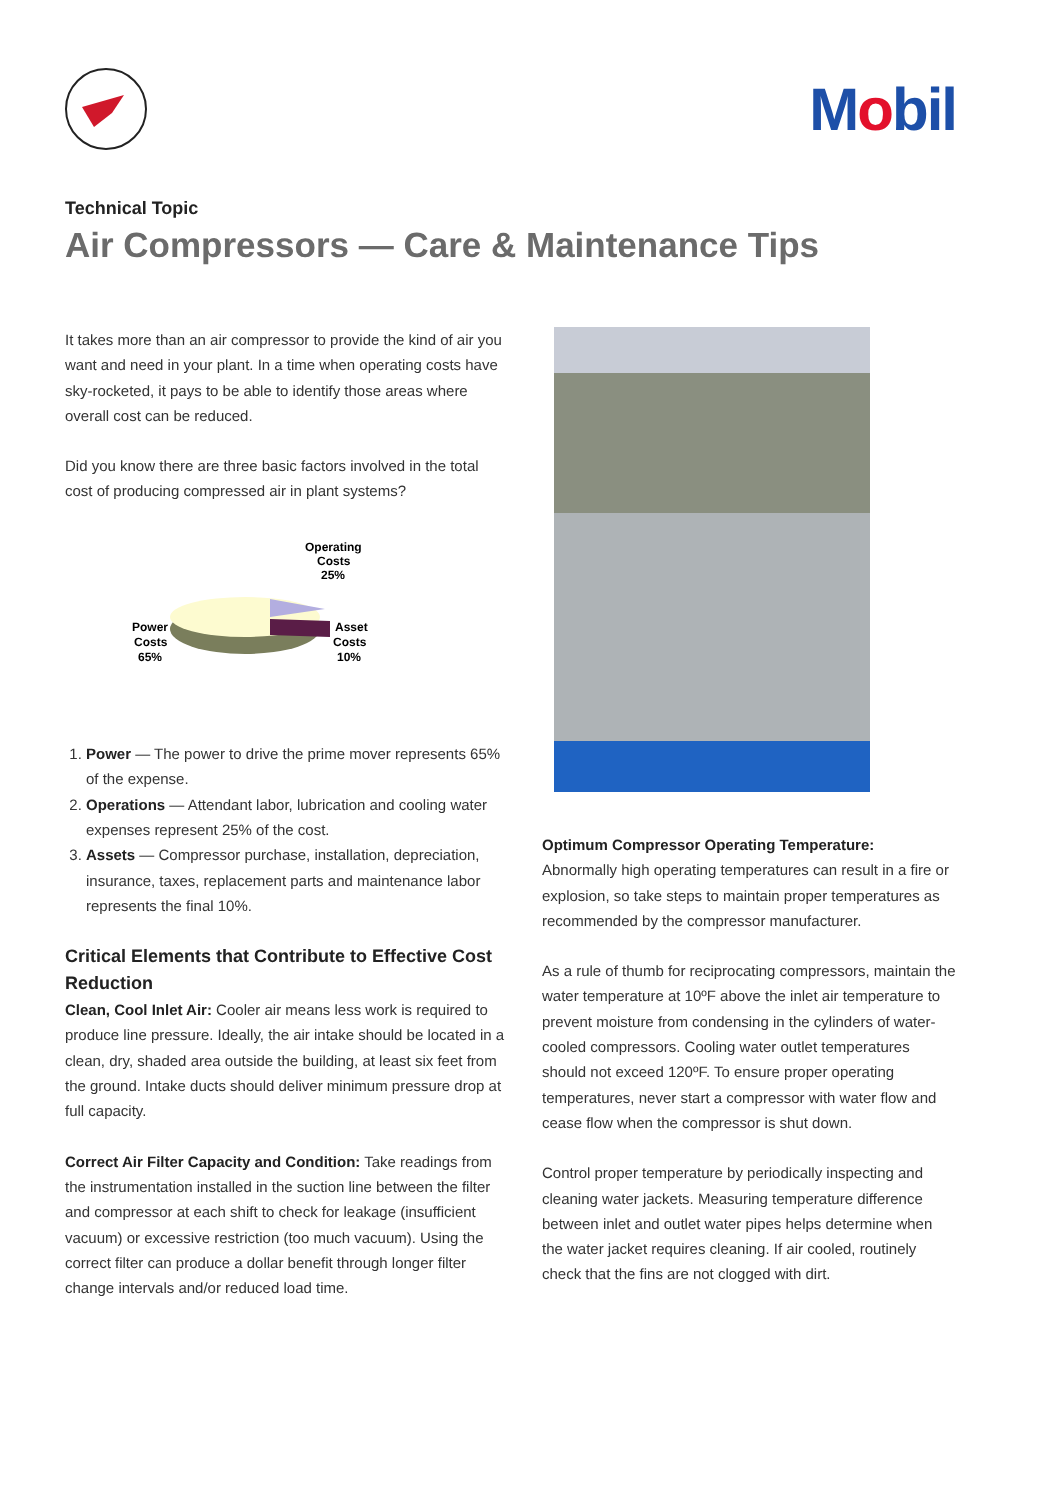Mobil
Technical Topic
Air Compressors — Care & Maintenance Tips
It takes more than an air compressor to provide the kind of air you want and need in your plant. In a time when operating costs have sky-rocketed, it pays to be able to identify those areas where overall cost can be reduced.
Did you know there are three basic factors involved in the total cost of producing compressed air in plant systems?
Operating
Costs
25%
Power
Costs
65%
Asset
Costs
10%
1. Power — The power to drive the prime mover represents 65% of the expense.
2. Operations — Attendant labor, lubrication and cooling water expenses represent 25% of the cost.
3. Assets — Compressor purchase, installation, depreciation, insurance, taxes, replacement parts and maintenance labor represents the final 10%.
Critical Elements that Contribute to Effective Cost Reduction
Clean, Cool Inlet Air: Cooler air means less work is required to produce line pressure. Ideally, the air intake should be located in a clean, dry, shaded area outside the building, at least six feet from the ground. Intake ducts should deliver minimum pressure drop at full capacity.
Correct Air Filter Capacity and Condition: Take readings from the instrumentation installed in the suction line between the filter and compressor at each shift to check for leakage (insufficient vacuum) or excessive restriction (too much vacuum). Using the correct filter can produce a dollar benefit through longer filter change intervals and/or reduced load time.
Optimum Compressor Operating Temperature:
Abnormally high operating temperatures can result in a fire or explosion, so take steps to maintain proper temperatures as recommended by the compressor manufacturer.
As a rule of thumb for reciprocating compressors, maintain the water temperature at 10ºF above the inlet air temperature to prevent moisture from condensing in the cylinders of water-cooled compressors. Cooling water outlet temperatures should not exceed 120ºF. To ensure proper operating temperatures, never start a compressor with water flow and cease flow when the compressor is shut down.
Control proper temperature by periodically inspecting and cleaning water jackets. Measuring temperature difference between inlet and outlet water pipes helps determine when the water jacket requires cleaning. If air cooled, routinely check that the fins are not clogged with dirt.